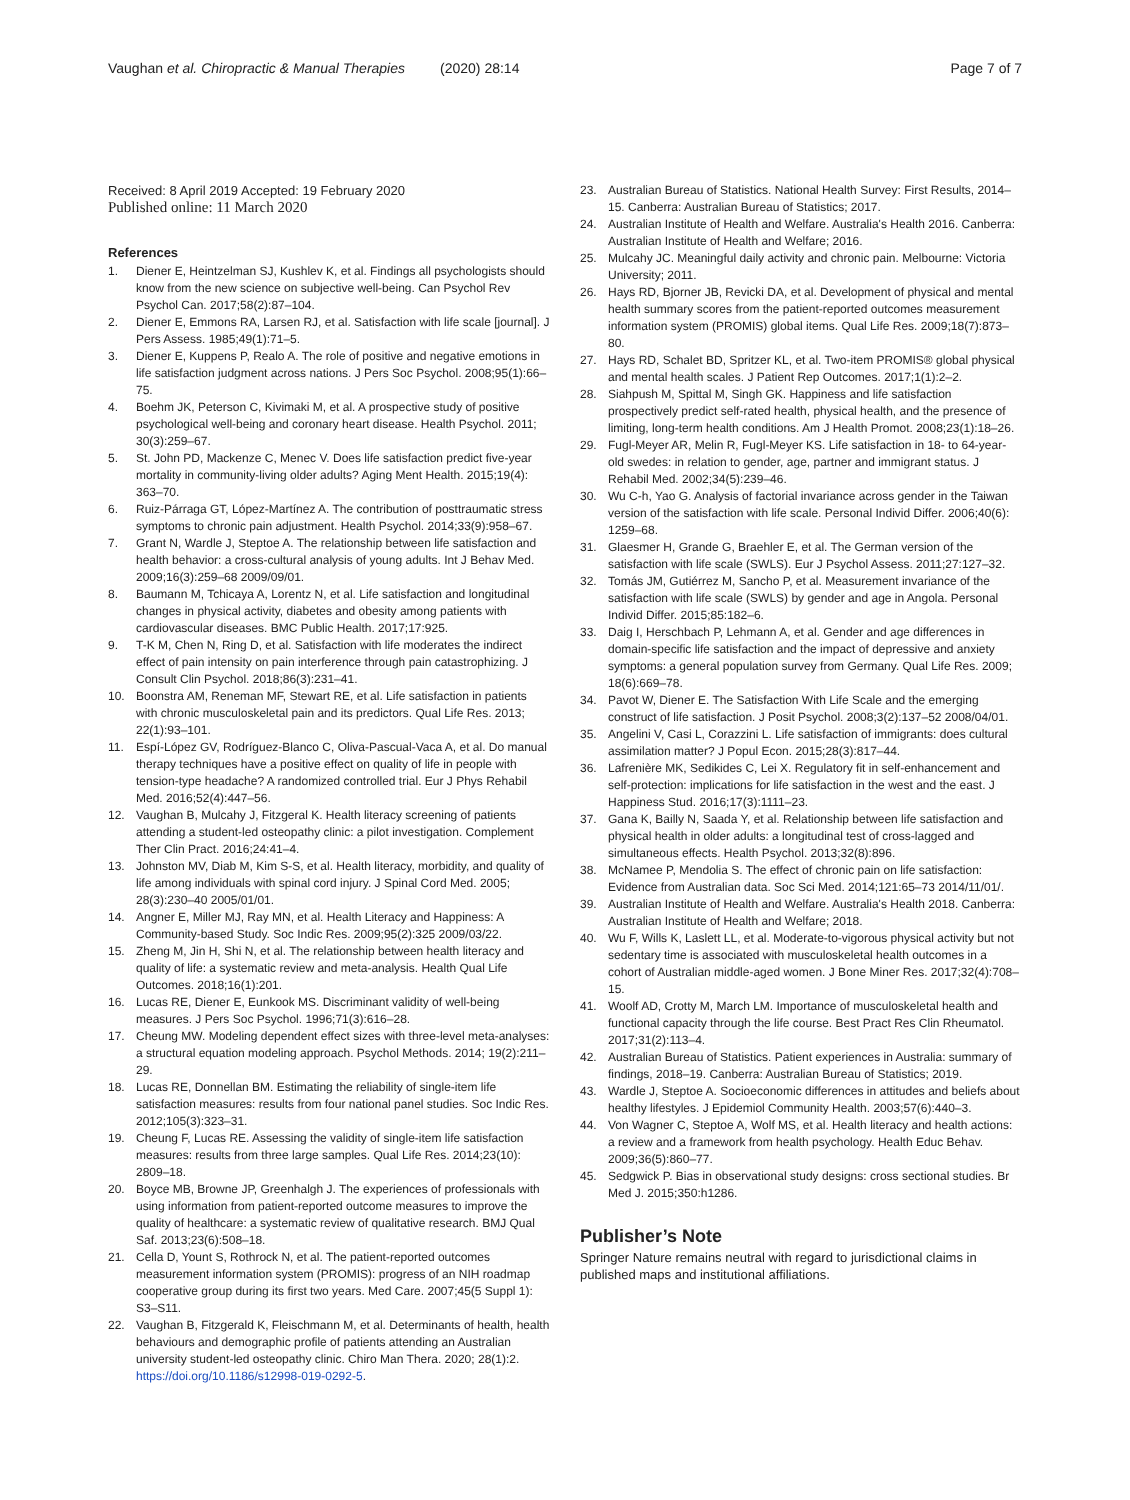Vaughan et al. Chiropractic & Manual Therapies (2020) 28:14
Page 7 of 7
Received: 8 April 2019 Accepted: 19 February 2020
Published online: 11 March 2020
References
1. Diener E, Heintzelman SJ, Kushlev K, et al. Findings all psychologists should know from the new science on subjective well-being. Can Psychol Rev Psychol Can. 2017;58(2):87–104.
2. Diener E, Emmons RA, Larsen RJ, et al. Satisfaction with life scale [journal]. J Pers Assess. 1985;49(1):71–5.
3. Diener E, Kuppens P, Realo A. The role of positive and negative emotions in life satisfaction judgment across nations. J Pers Soc Psychol. 2008;95(1):66–75.
4. Boehm JK, Peterson C, Kivimaki M, et al. A prospective study of positive psychological well-being and coronary heart disease. Health Psychol. 2011; 30(3):259–67.
5. St. John PD, Mackenze C, Menec V. Does life satisfaction predict five-year mortality in community-living older adults? Aging Ment Health. 2015;19(4): 363–70.
6. Ruiz-Párraga GT, López-Martínez A. The contribution of posttraumatic stress symptoms to chronic pain adjustment. Health Psychol. 2014;33(9):958–67.
7. Grant N, Wardle J, Steptoe A. The relationship between life satisfaction and health behavior: a cross-cultural analysis of young adults. Int J Behav Med. 2009;16(3):259–68 2009/09/01.
8. Baumann M, Tchicaya A, Lorentz N, et al. Life satisfaction and longitudinal changes in physical activity, diabetes and obesity among patients with cardiovascular diseases. BMC Public Health. 2017;17:925.
9. T-K M, Chen N, Ring D, et al. Satisfaction with life moderates the indirect effect of pain intensity on pain interference through pain catastrophizing. J Consult Clin Psychol. 2018;86(3):231–41.
10. Boonstra AM, Reneman MF, Stewart RE, et al. Life satisfaction in patients with chronic musculoskeletal pain and its predictors. Qual Life Res. 2013; 22(1):93–101.
11. Espí-López GV, Rodríguez-Blanco C, Oliva-Pascual-Vaca A, et al. Do manual therapy techniques have a positive effect on quality of life in people with tension-type headache? A randomized controlled trial. Eur J Phys Rehabil Med. 2016;52(4):447–56.
12. Vaughan B, Mulcahy J, Fitzgeral K. Health literacy screening of patients attending a student-led osteopathy clinic: a pilot investigation. Complement Ther Clin Pract. 2016;24:41–4.
13. Johnston MV, Diab M, Kim S-S, et al. Health literacy, morbidity, and quality of life among individuals with spinal cord injury. J Spinal Cord Med. 2005; 28(3):230–40 2005/01/01.
14. Angner E, Miller MJ, Ray MN, et al. Health Literacy and Happiness: A Community-based Study. Soc Indic Res. 2009;95(2):325 2009/03/22.
15. Zheng M, Jin H, Shi N, et al. The relationship between health literacy and quality of life: a systematic review and meta-analysis. Health Qual Life Outcomes. 2018;16(1):201.
16. Lucas RE, Diener E, Eunkook MS. Discriminant validity of well-being measures. J Pers Soc Psychol. 1996;71(3):616–28.
17. Cheung MW. Modeling dependent effect sizes with three-level meta-analyses: a structural equation modeling approach. Psychol Methods. 2014; 19(2):211–29.
18. Lucas RE, Donnellan BM. Estimating the reliability of single-item life satisfaction measures: results from four national panel studies. Soc Indic Res. 2012;105(3):323–31.
19. Cheung F, Lucas RE. Assessing the validity of single-item life satisfaction measures: results from three large samples. Qual Life Res. 2014;23(10): 2809–18.
20. Boyce MB, Browne JP, Greenhalgh J. The experiences of professionals with using information from patient-reported outcome measures to improve the quality of healthcare: a systematic review of qualitative research. BMJ Qual Saf. 2013;23(6):508–18.
21. Cella D, Yount S, Rothrock N, et al. The patient-reported outcomes measurement information system (PROMIS): progress of an NIH roadmap cooperative group during its first two years. Med Care. 2007;45(5 Suppl 1): S3–S11.
22. Vaughan B, Fitzgerald K, Fleischmann M, et al. Determinants of health, health behaviours and demographic profile of patients attending an Australian university student-led osteopathy clinic. Chiro Man Thera. 2020; 28(1):2. https://doi.org/10.1186/s12998-019-0292-5.
23. Australian Bureau of Statistics. National Health Survey: First Results, 2014–15. Canberra: Australian Bureau of Statistics; 2017.
24. Australian Institute of Health and Welfare. Australia's Health 2016. Canberra: Australian Institute of Health and Welfare; 2016.
25. Mulcahy JC. Meaningful daily activity and chronic pain. Melbourne: Victoria University; 2011.
26. Hays RD, Bjorner JB, Revicki DA, et al. Development of physical and mental health summary scores from the patient-reported outcomes measurement information system (PROMIS) global items. Qual Life Res. 2009;18(7):873–80.
27. Hays RD, Schalet BD, Spritzer KL, et al. Two-item PROMIS® global physical and mental health scales. J Patient Rep Outcomes. 2017;1(1):2–2.
28. Siahpush M, Spittal M, Singh GK. Happiness and life satisfaction prospectively predict self-rated health, physical health, and the presence of limiting, long-term health conditions. Am J Health Promot. 2008;23(1):18–26.
29. Fugl-Meyer AR, Melin R, Fugl-Meyer KS. Life satisfaction in 18- to 64-year-old swedes: in relation to gender, age, partner and immigrant status. J Rehabil Med. 2002;34(5):239–46.
30. Wu C-h, Yao G. Analysis of factorial invariance across gender in the Taiwan version of the satisfaction with life scale. Personal Individ Differ. 2006;40(6): 1259–68.
31. Glaesmer H, Grande G, Braehler E, et al. The German version of the satisfaction with life scale (SWLS). Eur J Psychol Assess. 2011;27:127–32.
32. Tomás JM, Gutiérrez M, Sancho P, et al. Measurement invariance of the satisfaction with life scale (SWLS) by gender and age in Angola. Personal Individ Differ. 2015;85:182–6.
33. Daig I, Herschbach P, Lehmann A, et al. Gender and age differences in domain-specific life satisfaction and the impact of depressive and anxiety symptoms: a general population survey from Germany. Qual Life Res. 2009; 18(6):669–78.
34. Pavot W, Diener E. The Satisfaction With Life Scale and the emerging construct of life satisfaction. J Posit Psychol. 2008;3(2):137–52 2008/04/01.
35. Angelini V, Casi L, Corazzini L. Life satisfaction of immigrants: does cultural assimilation matter? J Popul Econ. 2015;28(3):817–44.
36. Lafrenière MK, Sedikides C, Lei X. Regulatory fit in self-enhancement and self-protection: implications for life satisfaction in the west and the east. J Happiness Stud. 2016;17(3):1111–23.
37. Gana K, Bailly N, Saada Y, et al. Relationship between life satisfaction and physical health in older adults: a longitudinal test of cross-lagged and simultaneous effects. Health Psychol. 2013;32(8):896.
38. McNamee P, Mendolia S. The effect of chronic pain on life satisfaction: Evidence from Australian data. Soc Sci Med. 2014;121:65–73 2014/11/01/.
39. Australian Institute of Health and Welfare. Australia's Health 2018. Canberra: Australian Institute of Health and Welfare; 2018.
40. Wu F, Wills K, Laslett LL, et al. Moderate-to-vigorous physical activity but not sedentary time is associated with musculoskeletal health outcomes in a cohort of Australian middle-aged women. J Bone Miner Res. 2017;32(4):708–15.
41. Woolf AD, Crotty M, March LM. Importance of musculoskeletal health and functional capacity through the life course. Best Pract Res Clin Rheumatol. 2017;31(2):113–4.
42. Australian Bureau of Statistics. Patient experiences in Australia: summary of findings, 2018–19. Canberra: Australian Bureau of Statistics; 2019.
43. Wardle J, Steptoe A. Socioeconomic differences in attitudes and beliefs about healthy lifestyles. J Epidemiol Community Health. 2003;57(6):440–3.
44. Von Wagner C, Steptoe A, Wolf MS, et al. Health literacy and health actions: a review and a framework from health psychology. Health Educ Behav. 2009;36(5):860–77.
45. Sedgwick P. Bias in observational study designs: cross sectional studies. Br Med J. 2015;350:h1286.
Publisher’s Note
Springer Nature remains neutral with regard to jurisdictional claims in published maps and institutional affiliations.